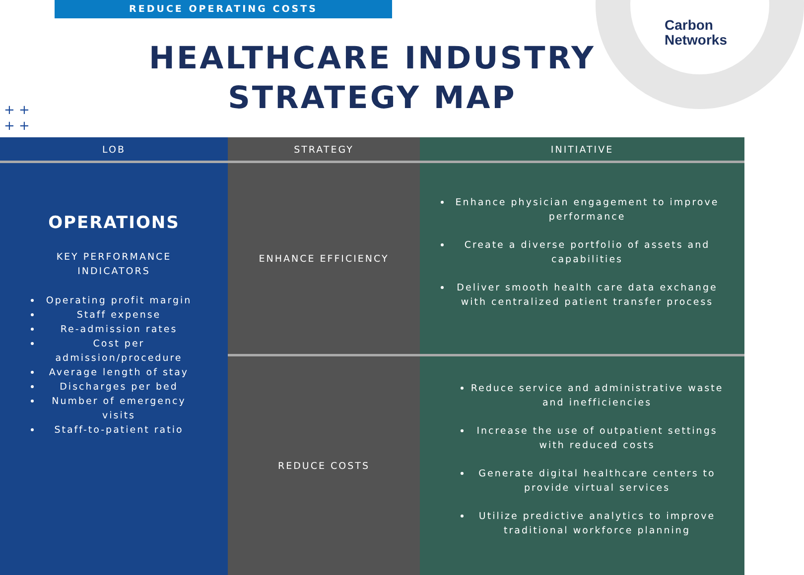REDUCE OPERATING COSTS
Carbon
Networks
HEALTHCARE INDUSTRY
STRATEGY MAP
+ +
+ +
| LOB | STRATEGY | INITIATIVE |
| --- | --- | --- |
| OPERATIONS KEY PERFORMANCE INDICATORS Operating profit margin Staff expense Re-admission rates Cost per admission/procedure Average length of stay Discharges per bed Number of emergency visits Staff-to-patient ratio | ENHANCE EFFICIENCY | Enhance physician engagement to improve performance Create a diverse portfolio of assets and capabilities Deliver smooth health care data exchange with centralized patient transfer process |
| | REDUCE COSTS | Reduce service and administrative waste and inefficiencies Increase the use of outpatient settings with reduced costs Generate digital healthcare centers to provide virtual services Utilize predictive analytics to improve traditional workforce planning |